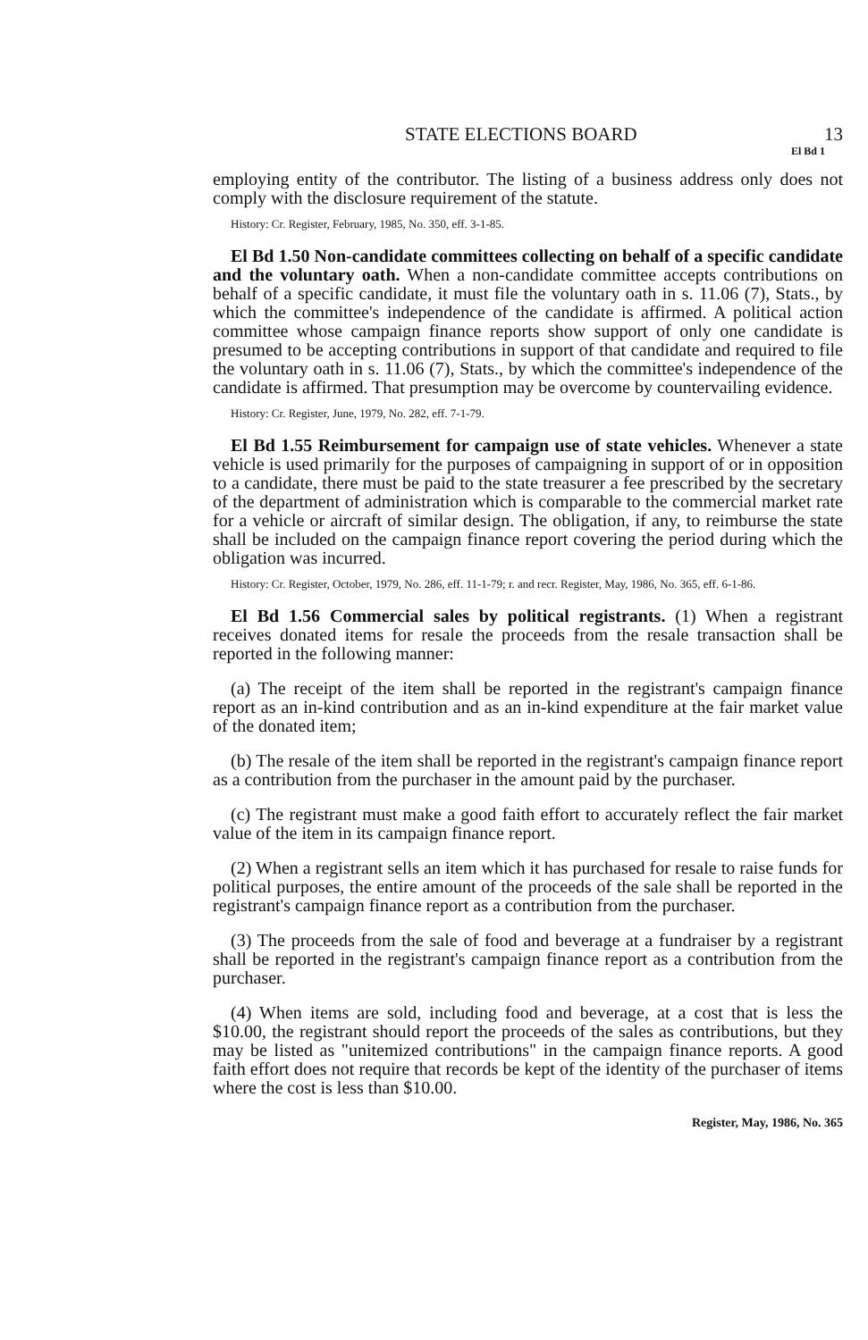STATE ELECTIONS BOARD 13
El Bd 1
employing entity of the contributor. The listing of a business address only does not comply with the disclosure requirement of the statute.
History: Cr. Register, February, 1985, No. 350, eff. 3-1-85.
El Bd 1.50 Non-candidate committees collecting on behalf of a specific candidate and the voluntary oath. When a non-candidate committee accepts contributions on behalf of a specific candidate, it must file the voluntary oath in s. 11.06 (7), Stats., by which the committee's independence of the candidate is affirmed. A political action committee whose campaign finance reports show support of only one candidate is presumed to be accepting contributions in support of that candidate and required to file the voluntary oath in s. 11.06 (7), Stats., by which the committee's independence of the candidate is affirmed. That presumption may be overcome by countervailing evidence.
History: Cr. Register, June, 1979, No. 282, eff. 7-1-79.
El Bd 1.55 Reimbursement for campaign use of state vehicles. Whenever a state vehicle is used primarily for the purposes of campaigning in support of or in opposition to a candidate, there must be paid to the state treasurer a fee prescribed by the secretary of the department of administration which is comparable to the commercial market rate for a vehicle or aircraft of similar design. The obligation, if any, to reimburse the state shall be included on the campaign finance report covering the period during which the obligation was incurred.
History: Cr. Register, October, 1979, No. 286, eff. 11-1-79; r. and recr. Register, May, 1986, No. 365, eff. 6-1-86.
El Bd 1.56 Commercial sales by political registrants. (1) When a registrant receives donated items for resale the proceeds from the resale transaction shall be reported in the following manner:
(a) The receipt of the item shall be reported in the registrant's campaign finance report as an in-kind contribution and as an in-kind expenditure at the fair market value of the donated item;
(b) The resale of the item shall be reported in the registrant's campaign finance report as a contribution from the purchaser in the amount paid by the purchaser.
(c) The registrant must make a good faith effort to accurately reflect the fair market value of the item in its campaign finance report.
(2) When a registrant sells an item which it has purchased for resale to raise funds for political purposes, the entire amount of the proceeds of the sale shall be reported in the registrant's campaign finance report as a contribution from the purchaser.
(3) The proceeds from the sale of food and beverage at a fundraiser by a registrant shall be reported in the registrant's campaign finance report as a contribution from the purchaser.
(4) When items are sold, including food and beverage, at a cost that is less the $10.00, the registrant should report the proceeds of the sales as contributions, but they may be listed as "unitemized contributions" in the campaign finance reports. A good faith effort does not require that records be kept of the identity of the purchaser of items where the cost is less than $10.00.
Register, May, 1986, No. 365